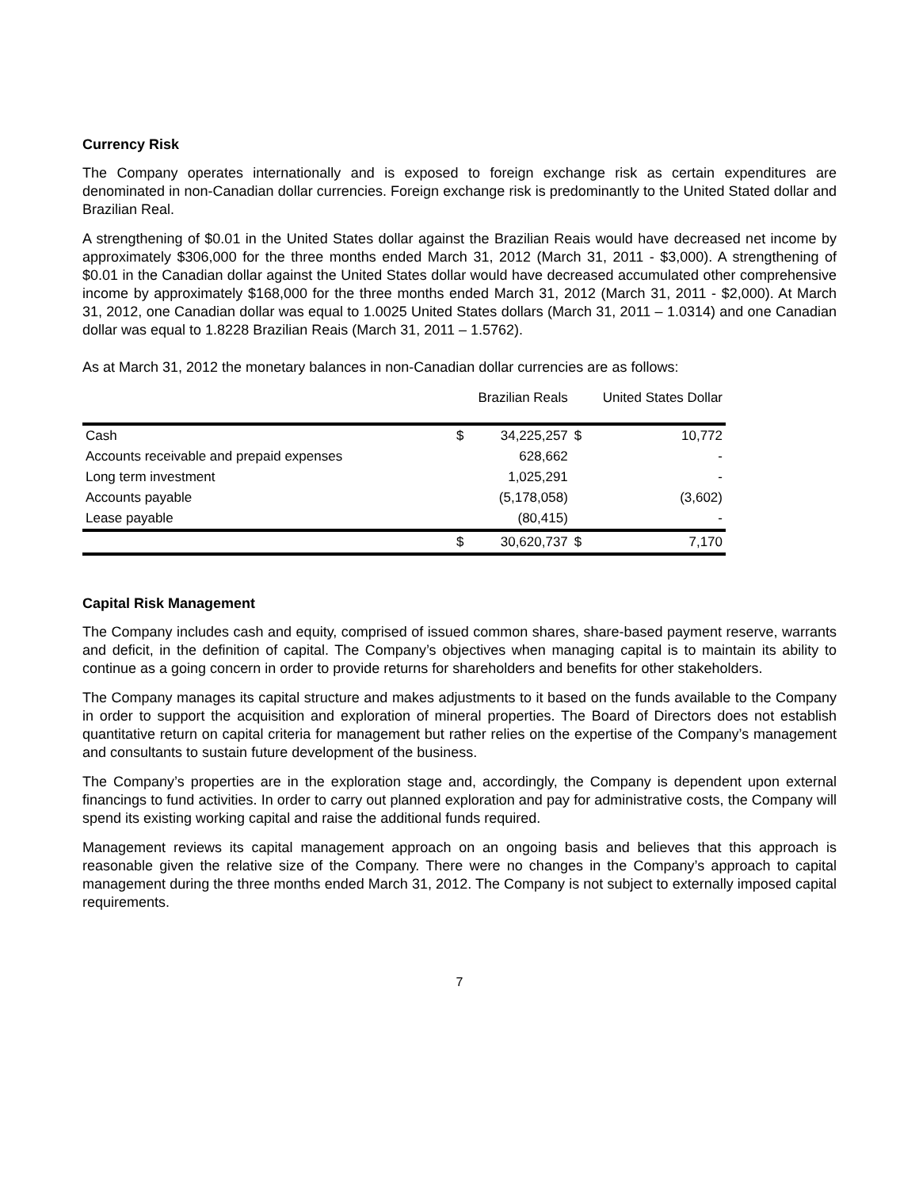Currency Risk
The Company operates internationally and is exposed to foreign exchange risk as certain expenditures are denominated in non-Canadian dollar currencies. Foreign exchange risk is predominantly to the United Stated dollar and Brazilian Real.
A strengthening of $0.01 in the United States dollar against the Brazilian Reais would have decreased net income by approximately $306,000 for the three months ended March 31, 2012 (March 31, 2011 - $3,000). A strengthening of $0.01 in the Canadian dollar against the United States dollar would have decreased accumulated other comprehensive income by approximately $168,000 for the three months ended March 31, 2012 (March 31, 2011 - $2,000). At March 31, 2012, one Canadian dollar was equal to 1.0025 United States dollars (March 31, 2011 – 1.0314) and one Canadian dollar was equal to 1.8228 Brazilian Reais (March 31, 2011 – 1.5762).
As at March 31, 2012 the monetary balances in non-Canadian dollar currencies are as follows:
| | Brazilian Reals | | United States Dollar | |
| --- | --- | --- | --- | --- |
| Cash | $ | 34,225,257 | $ | 10,772 |
| Accounts receivable and prepaid expenses | | 628,662 | | - |
| Long term investment | | 1,025,291 | | - |
| Accounts payable | | (5,178,058) | | (3,602) |
| Lease payable | | (80,415) | | - |
| | $ | 30,620,737 | $ | 7,170 |
Capital Risk Management
The Company includes cash and equity, comprised of issued common shares, share-based payment reserve, warrants and deficit, in the definition of capital. The Company’s objectives when managing capital is to maintain its ability to continue as a going concern in order to provide returns for shareholders and benefits for other stakeholders.
The Company manages its capital structure and makes adjustments to it based on the funds available to the Company in order to support the acquisition and exploration of mineral properties. The Board of Directors does not establish quantitative return on capital criteria for management but rather relies on the expertise of the Company’s management and consultants to sustain future development of the business.
The Company’s properties are in the exploration stage and, accordingly, the Company is dependent upon external financings to fund activities. In order to carry out planned exploration and pay for administrative costs, the Company will spend its existing working capital and raise the additional funds required.
Management reviews its capital management approach on an ongoing basis and believes that this approach is reasonable given the relative size of the Company. There were no changes in the Company’s approach to capital management during the three months ended March 31, 2012. The Company is not subject to externally imposed capital requirements.
7